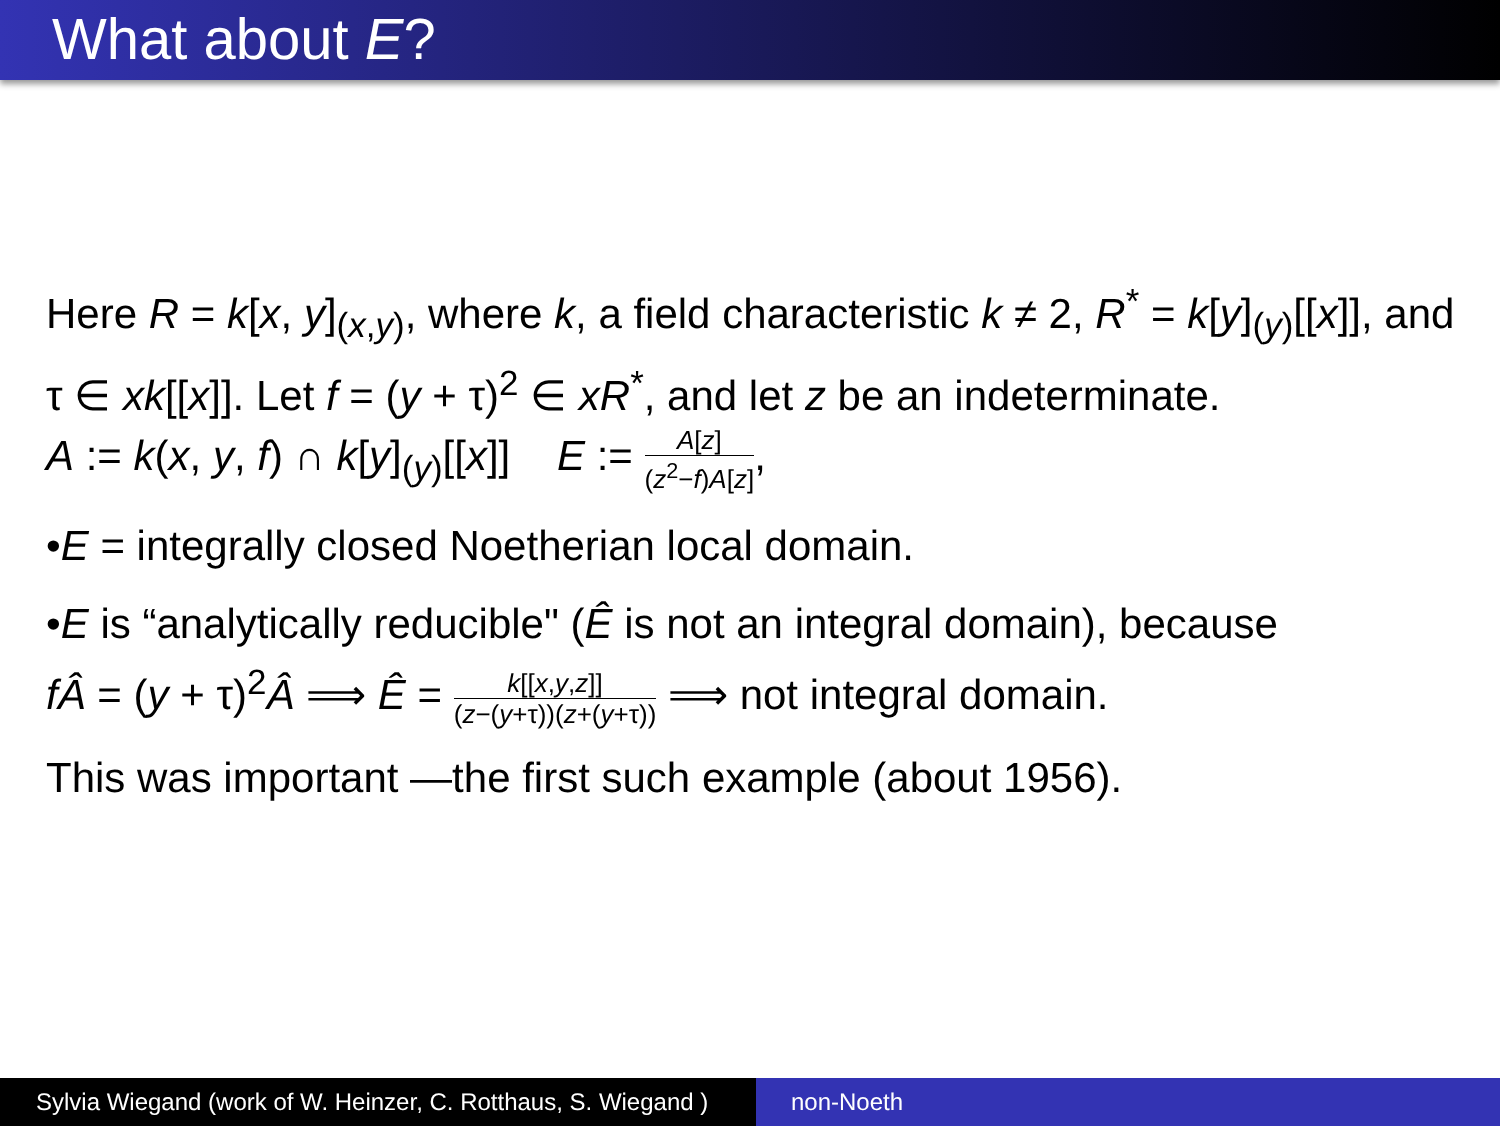What about E?
Here R = k[x, y]<sub>(x,y)</sub>, where k, a field characteristic k ≠ 2, R<sup>*</sup> = k[y]<sub>(y)</sub>[[x]], and τ ∈ xk[[x]]. Let f = (y + τ)<sup>2</sup> ∈ xR<sup>*</sup>, and let z be an indeterminate.
A := k(x, y, f) ∩ k[y]<sub>(y)</sub>[[x]] E := A[z] (z<sup>2</sup>−f)A[z],
•E = integrally closed Noetherian local domain.
•E is “analytically reducible" (Ê is not an integral domain), because
fÂ = (y + τ)<sup>2</sup>Â ⟹ Ê = k[[x,y,z]] (z−(y+τ))(z+(y+τ)) ⟹ not integral domain.
This was important —the first such example (about 1956).
Sylvia Wiegand (work of W. Heinzer, C. Rotthaus, S. Wiegand )
non-Noeth